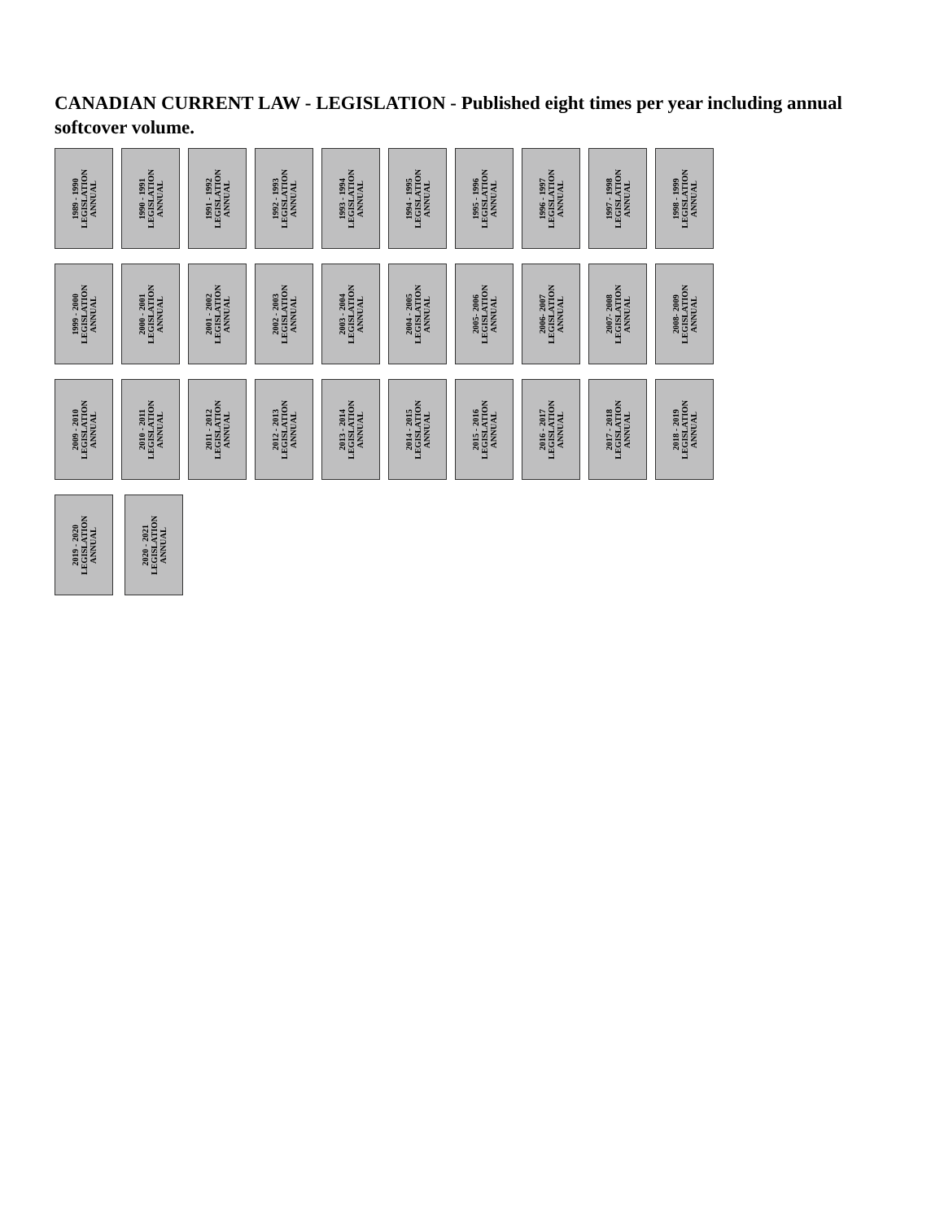CANADIAN CURRENT LAW - LEGISLATION - Published eight times per year including annual softcover volume.
1989 - 1990
LEGISLATION
ANNUAL
1990 - 1991
LEGISLATION
ANNUAL
1991 - 1992
LEGISLATION
ANNUAL
1992 - 1993
LEGISLATION
ANNUAL
1993 - 1994
LEGISLATION
ANNUAL
1994 - 1995
LEGISLATION
ANNUAL
1995 - 1996
LEGISLATION
ANNUAL
1996 - 1997
LEGISLATION
ANNUAL
1997 - 1998
LEGISLATION
ANNUAL
1998 - 1999
LEGISLATION
ANNUAL
1999 - 2000
LEGISLATION
ANNUAL
2000 - 2001
LEGISLATION
ANNUAL
2001 - 2002
LEGISLATION
ANNUAL
2002 - 2003
LEGISLATION
ANNUAL
2003 - 2004
LEGISLATION
ANNUAL
2004 - 2005
LEGISLATION
ANNUAL
2005- 2006
LEGISLATION
ANNUAL
2006- 2007
LEGISLATION
ANNUAL
2007- 2008
LEGISLATION
ANNUAL
2008- 2009
LEGISLATION
ANNUAL
2009 - 2010
LEGISLATION
ANNUAL
2010 - 2011
LEGISLATION
ANNUAL
2011 - 2012
LEGISLATION
ANNUAL
2012 - 2013
LEGISLATION
ANNUAL
2013 - 2014
LEGISLATION
ANNUAL
2014 - 2015
LEGISLATION
ANNUAL
2015 - 2016
LEGISLATION
ANNUAL
2016 - 2017
LEGISLATION
ANNUAL
2017 - 2018
LEGISLATION
ANNUAL
2018 - 2019
LEGISLATION
ANNUAL
2019 - 2020
LEGISLATION
ANNUAL
2020 - 2021
LEGISLATION
ANNUAL